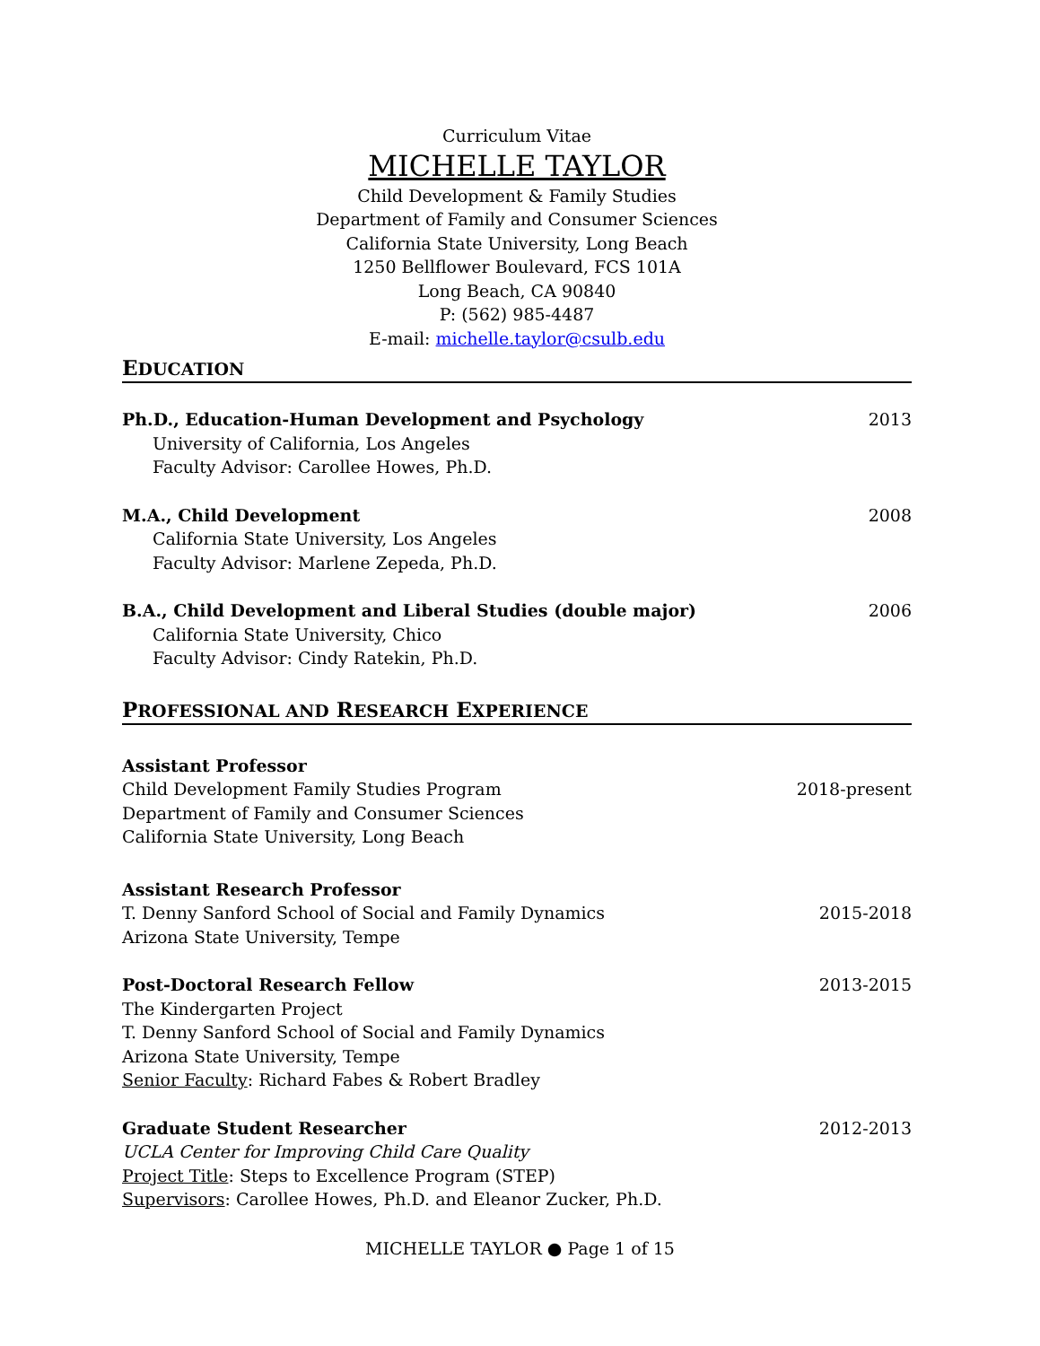Curriculum Vitae
MICHELLE TAYLOR
Child Development & Family Studies
Department of Family and Consumer Sciences
California State University, Long Beach
1250 Bellflower Boulevard, FCS 101A
Long Beach, CA 90840
P: (562) 985-4487
E-mail: michelle.taylor@csulb.edu
EDUCATION
Ph.D., Education-Human Development and Psychology 2013
University of California, Los Angeles
Faculty Advisor: Carollee Howes, Ph.D.
M.A., Child Development 2008
California State University, Los Angeles
Faculty Advisor: Marlene Zepeda, Ph.D.
B.A., Child Development and Liberal Studies (double major) 2006
California State University, Chico
Faculty Advisor: Cindy Ratekin, Ph.D.
PROFESSIONAL AND RESEARCH EXPERIENCE
Assistant Professor
Child Development Family Studies Program 2018-present
Department of Family and Consumer Sciences
California State University, Long Beach
Assistant Research Professor
T. Denny Sanford School of Social and Family Dynamics 2015-2018
Arizona State University, Tempe
Post-Doctoral Research Fellow 2013-2015
The Kindergarten Project
T. Denny Sanford School of Social and Family Dynamics
Arizona State University, Tempe
Senior Faculty: Richard Fabes & Robert Bradley
Graduate Student Researcher 2012-2013
UCLA Center for Improving Child Care Quality
Project Title: Steps to Excellence Program (STEP)
Supervisors: Carollee Howes, Ph.D. and Eleanor Zucker, Ph.D.
MICHELLE TAYLOR ● Page 1 of 15